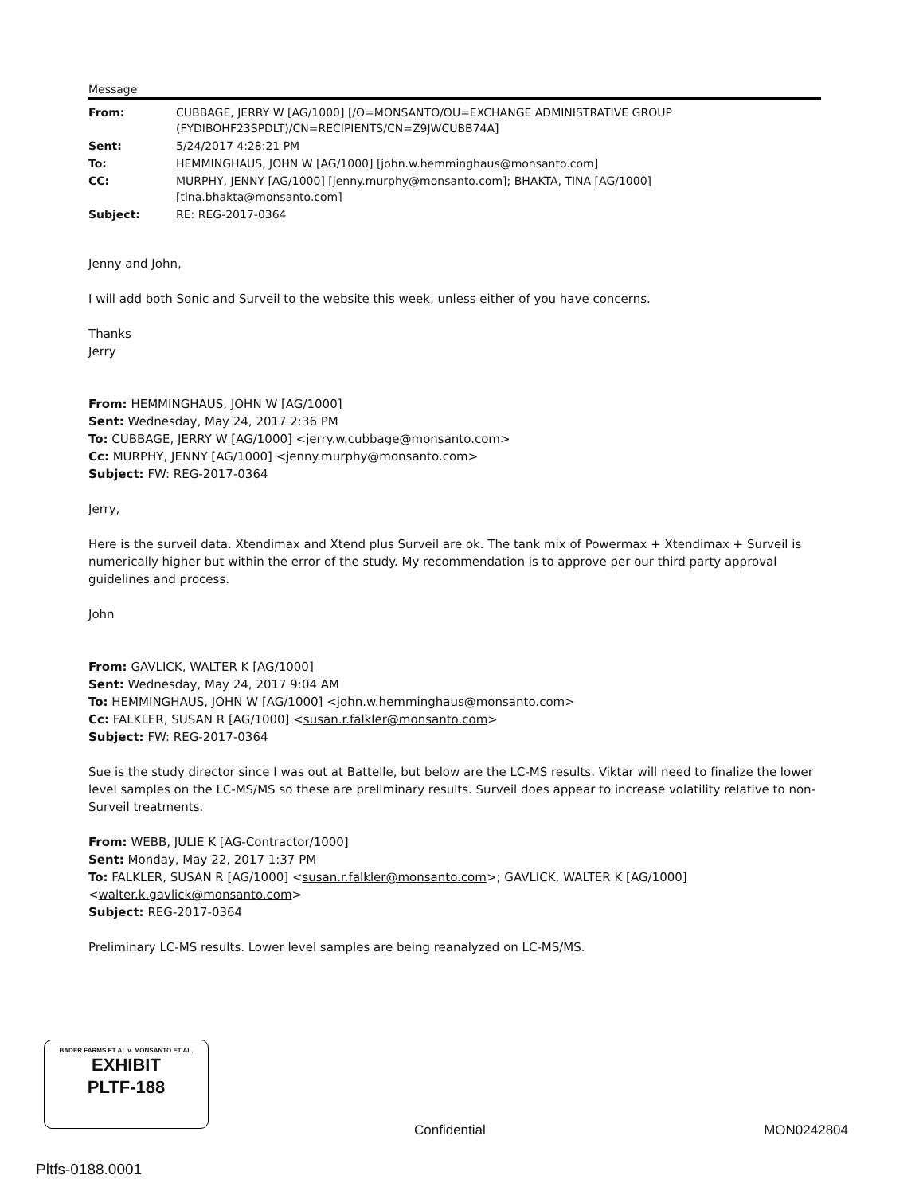Message
| From: | CUBBAGE, JERRY W [AG/1000] [/O=MONSANTO/OU=EXCHANGE ADMINISTRATIVE GROUP (FYDIBOHF23SPDLT)/CN=RECIPIENTS/CN=Z9JWCUBB74A] |
| Sent: | 5/24/2017 4:28:21 PM |
| To: | HEMMINGHAUS, JOHN W [AG/1000] [john.w.hemminghaus@monsanto.com] |
| CC: | MURPHY, JENNY [AG/1000] [jenny.murphy@monsanto.com]; BHAKTA, TINA [AG/1000] [tina.bhakta@monsanto.com] |
| Subject: | RE: REG-2017-0364 |
Jenny and John,
I will add both Sonic and Surveil to the website this week, unless either of you have concerns.
Thanks
Jerry
From: HEMMINGHAUS, JOHN W [AG/1000]
Sent: Wednesday, May 24, 2017 2:36 PM
To: CUBBAGE, JERRY W [AG/1000] <jerry.w.cubbage@monsanto.com>
Cc: MURPHY, JENNY [AG/1000] <jenny.murphy@monsanto.com>
Subject: FW: REG-2017-0364
Jerry,
Here is the surveil data. Xtendimax and Xtend plus Surveil are ok. The tank mix of Powermax + Xtendimax + Surveil is numerically higher but within the error of the study. My recommendation is to approve per our third party approval guidelines and process.
John
From: GAVLICK, WALTER K [AG/1000]
Sent: Wednesday, May 24, 2017 9:04 AM
To: HEMMINGHAUS, JOHN W [AG/1000] <john.w.hemminghaus@monsanto.com>
Cc: FALKLER, SUSAN R [AG/1000] <susan.r.falkler@monsanto.com>
Subject: FW: REG-2017-0364
Sue is the study director since I was out at Battelle, but below are the LC-MS results. Viktar will need to finalize the lower level samples on the LC-MS/MS so these are preliminary results. Surveil does appear to increase volatility relative to non-Surveil treatments.
From: WEBB, JULIE K [AG-Contractor/1000]
Sent: Monday, May 22, 2017 1:37 PM
To: FALKLER, SUSAN R [AG/1000] <susan.r.falkler@monsanto.com>; GAVLICK, WALTER K [AG/1000] <walter.k.gavlick@monsanto.com>
Subject: REG-2017-0364
Preliminary LC-MS results. Lower level samples are being reanalyzed on LC-MS/MS.
BADER FARMS ET AL v. MONSANTO ET AL.
EXHIBIT
PLTF-188
Confidential MON0242804
Pltfs-0188.0001